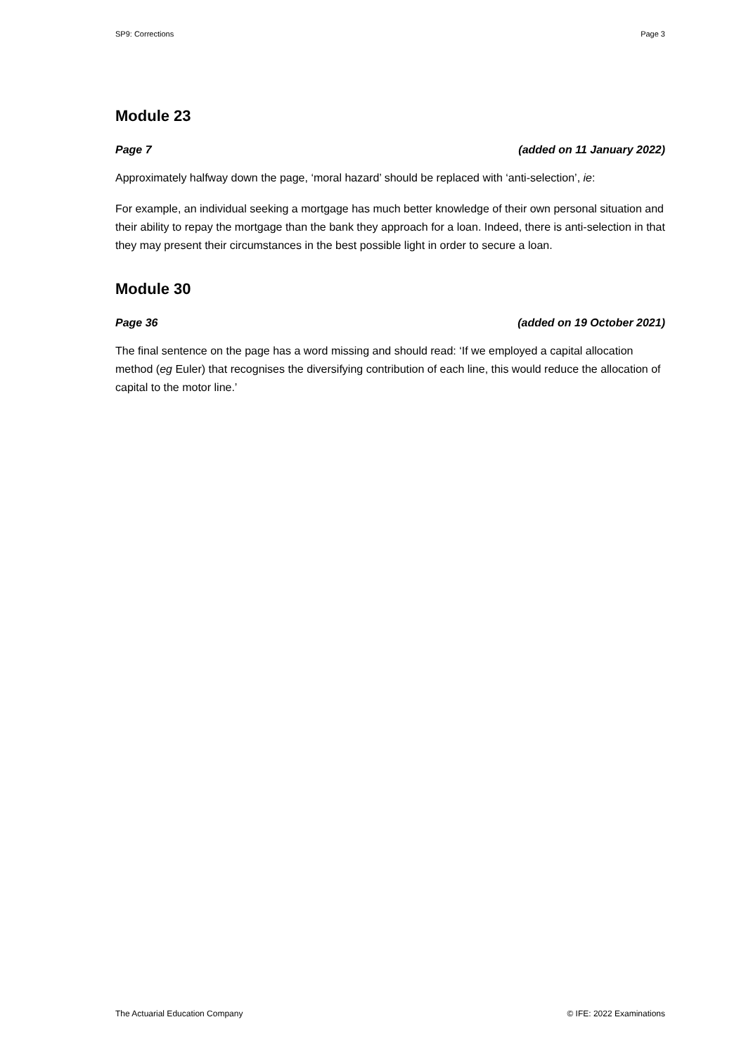SP9: Corrections Page 3
Module 23
Page 7 (added on 11 January 2022)
Approximately halfway down the page, ‘moral hazard’ should be replaced with ‘anti-selection’, ie:
For example, an individual seeking a mortgage has much better knowledge of their own personal situation and their ability to repay the mortgage than the bank they approach for a loan. Indeed, there is anti-selection in that they may present their circumstances in the best possible light in order to secure a loan.
Module 30
Page 36 (added on 19 October 2021)
The final sentence on the page has a word missing and should read: ‘If we employed a capital allocation method (eg Euler) that recognises the diversifying contribution of each line, this would reduce the allocation of capital to the motor line.’
The Actuarial Education Company © IFE: 2022 Examinations